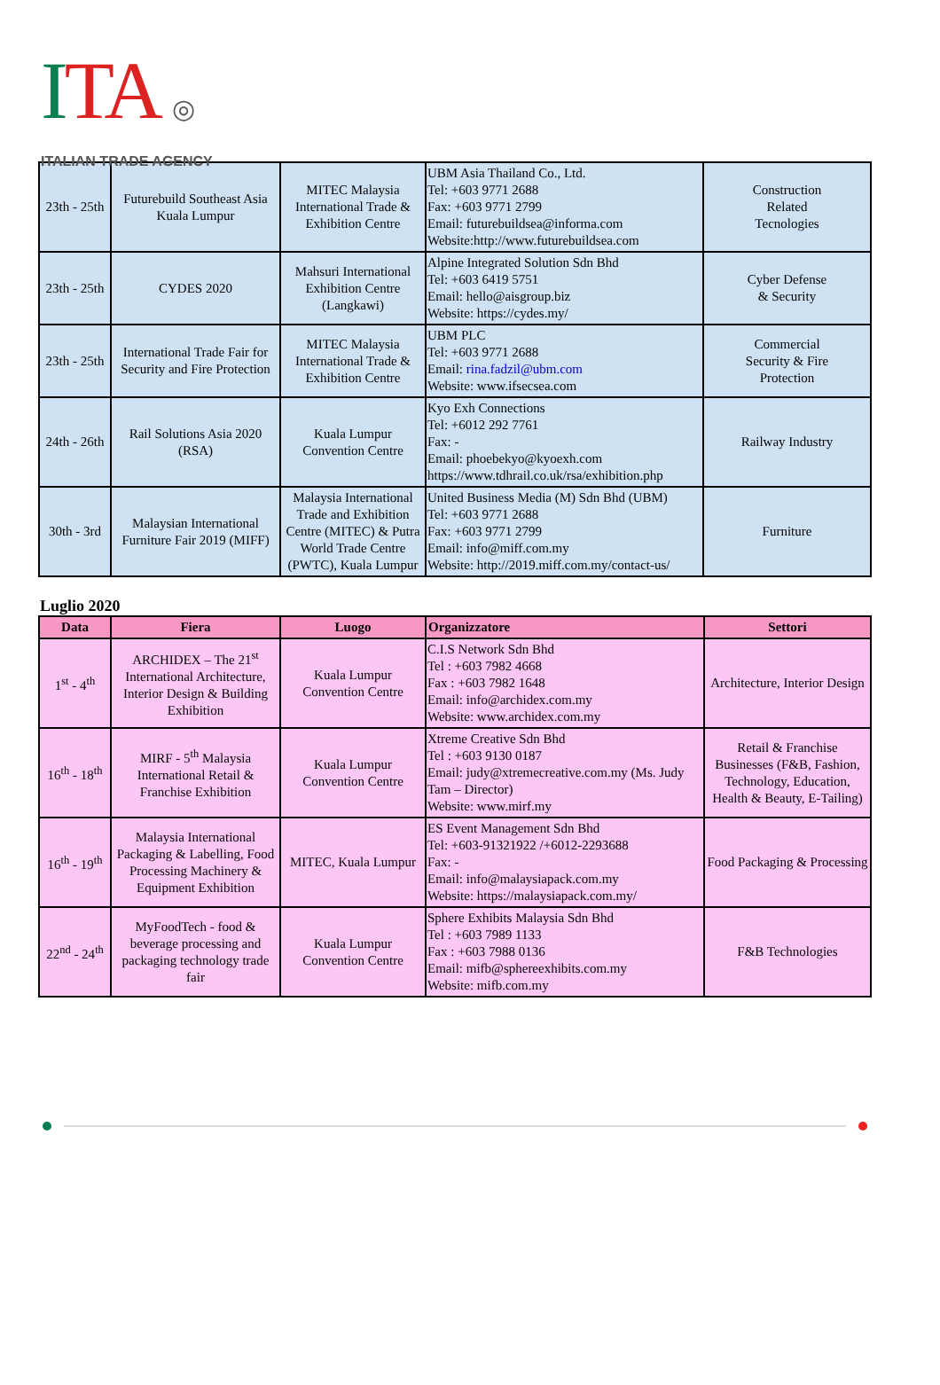ITA ◎
ITALIAN TRADE AGENCY
| 23th - 25th | Futurebuild Southeast Asia Kuala Lumpur | MITEC Malaysia International Trade & Exhibition Centre | UBM Asia Thailand Co., Ltd. Tel: +603 9771 2688 Fax: +603 9771 2799 Email: futurebuildsea@informa.com Website:http://www.futurebuildsea.com | Construction Related Tecnologies |
| 23th - 25th | CYDES 2020 | Mahsuri International Exhibition Centre (Langkawi) | Alpine Integrated Solution Sdn Bhd Tel: +603 6419 5751 Email: hello@aisgroup.biz Website: https://cydes.my/ | Cyber Defense & Security |
| 23th - 25th | International Trade Fair for Security and Fire Protection | MITEC Malaysia International Trade & Exhibition Centre | UBM PLC Tel: +603 9771 2688 Email: rina.fadzil@ubm.com Website: www.ifsecsea.com | Commercial Security & Fire Protection |
| 24th - 26th | Rail Solutions Asia 2020 (RSA) | Kuala Lumpur Convention Centre | Kyo Exh Connections Tel: +6012 292 7761 Fax: - Email: phoebekyo@kyoexh.com https://www.tdhrail.co.uk/rsa/exhibition.php | Railway Industry |
| 30th - 3rd | Malaysian International Furniture Fair 2019 (MIFF) | Malaysia International Trade and Exhibition Centre (MITEC) & Putra World Trade Centre (PWTC), Kuala Lumpur | United Business Media (M) Sdn Bhd (UBM) Tel: +603 9771 2688 Fax: +603 9771 2799 Email: info@miff.com.my Website: http://2019.miff.com.my/contact-us/ | Furniture |
Luglio 2020
| Data | Fiera | Luogo | Organizzatore | Settori |
| --- | --- | --- | --- | --- |
| 1<sup>st</sup> - 4<sup>th</sup> | ARCHIDEX – The 21<sup>st</sup> International Architecture, Interior Design & Building Exhibition | Kuala Lumpur Convention Centre | C.I.S Network Sdn Bhd Tel : +603 7982 4668 Fax : +603 7982 1648 Email: info@archidex.com.my Website: www.archidex.com.my | Architecture, Interior Design |
| 16<sup>th</sup> - 18<sup>th</sup> | MIRF - 5<sup>th</sup> Malaysia International Retail & Franchise Exhibition | Kuala Lumpur Convention Centre | Xtreme Creative Sdn Bhd Tel : +603 9130 0187 Email: judy@xtremecreative.com.my (Ms. Judy Tam – Director) Website: www.mirf.my | Retail & Franchise Businesses (F&B, Fashion, Technology, Education, Health & Beauty, E-Tailing) |
| 16<sup>th</sup> - 19<sup>th</sup> | Malaysia International Packaging & Labelling, Food Processing Machinery & Equipment Exhibition | MITEC, Kuala Lumpur | ES Event Management Sdn Bhd Tel: +603-91321922 /+6012-2293688 Fax: - Email: info@malaysiapack.com.my Website: https://malaysiapack.com.my/ | Food Packaging & Processing |
| 22<sup>nd</sup> - 24<sup>th</sup> | MyFoodTech - food & beverage processing and packaging technology trade fair | Kuala Lumpur Convention Centre | Sphere Exhibits Malaysia Sdn Bhd Tel : +603 7989 1133 Fax : +603 7988 0136 Email: mifb@sphereexhibits.com.my Website: mifb.com.my | F&B Technologies |